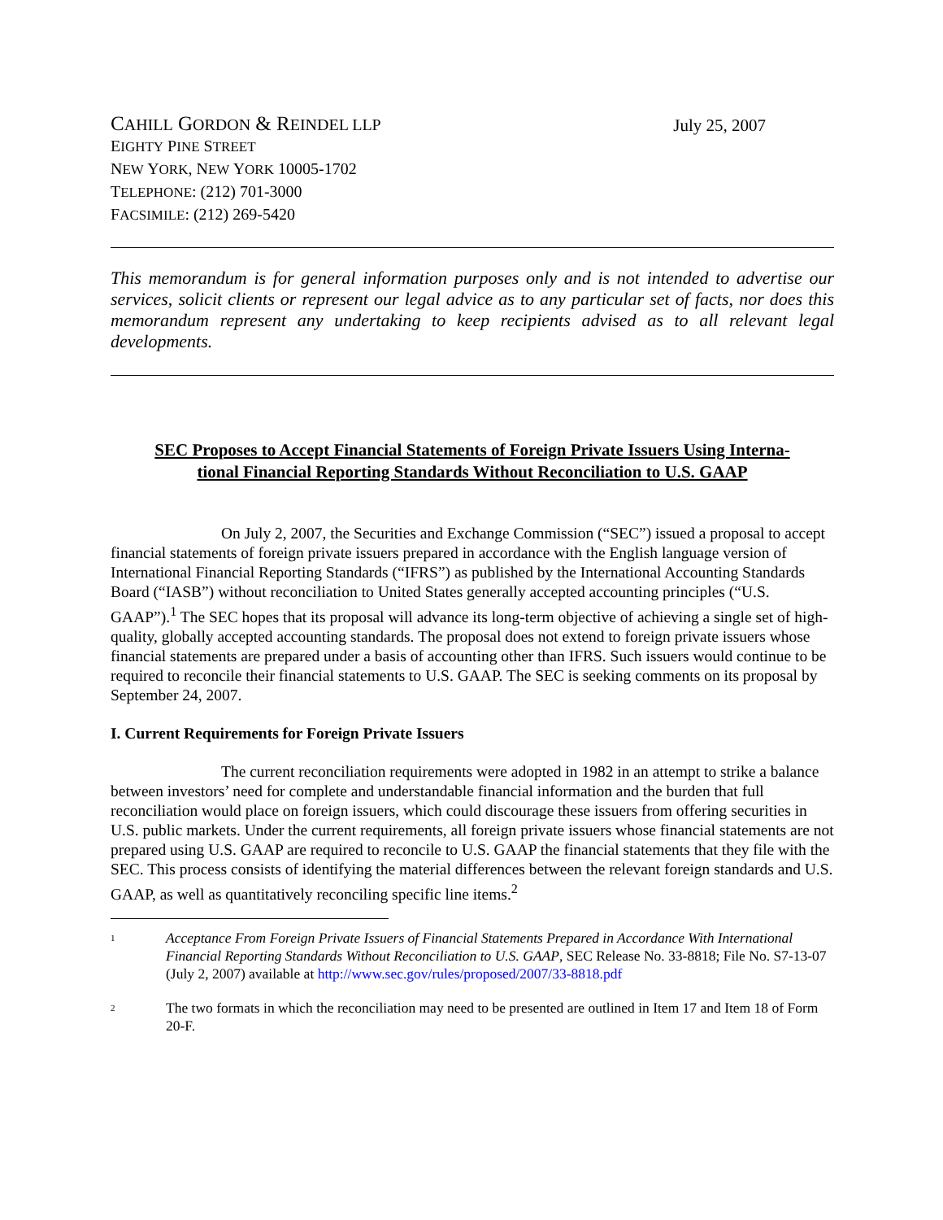CAHILL GORDON & REINDEL LLP
EIGHTY PINE STREET
NEW YORK, NEW YORK 10005-1702
TELEPHONE: (212) 701-3000
FACSIMILE: (212) 269-5420
July 25, 2007
This memorandum is for general information purposes only and is not intended to advertise our services, solicit clients or represent our legal advice as to any particular set of facts, nor does this memorandum represent any undertaking to keep recipients advised as to all relevant legal developments.
SEC Proposes to Accept Financial Statements of Foreign Private Issuers Using Interna-
tional Financial Reporting Standards Without Reconciliation to U.S. GAAP
On July 2, 2007, the Securities and Exchange Commission (“SEC”) issued a proposal to accept financial statements of foreign private issuers prepared in accordance with the English language version of International Financial Reporting Standards (“IFRS”) as published by the International Accounting Standards Board (“IASB”) without reconciliation to United States generally accepted accounting principles (“U.S. GAAP”).<sup>1</sup> The SEC hopes that its proposal will advance its long-term objective of achieving a single set of high-quality, globally accepted accounting standards. The proposal does not extend to foreign private issuers whose financial statements are prepared under a basis of accounting other than IFRS. Such issuers would continue to be required to reconcile their financial statements to U.S. GAAP. The SEC is seeking comments on its proposal by September 24, 2007.
I. Current Requirements for Foreign Private Issuers
The current reconciliation requirements were adopted in 1982 in an attempt to strike a balance between investors’ need for complete and understandable financial information and the burden that full reconciliation would place on foreign issuers, which could discourage these issuers from offering securities in U.S. public markets. Under the current requirements, all foreign private issuers whose financial statements are not prepared using U.S. GAAP are required to reconcile to U.S. GAAP the financial statements that they file with the SEC. This process consists of identifying the material differences between the relevant foreign standards and U.S. GAAP, as well as quantitatively reconciling specific line items.<sup>2</sup>
1 Acceptance From Foreign Private Issuers of Financial Statements Prepared in Accordance With International Financial Reporting Standards Without Reconciliation to U.S. GAAP, SEC Release No. 33-8818; File No. S7-13-07 (July 2, 2007) available at http://www.sec.gov/rules/proposed/2007/33-8818.pdf
2 The two formats in which the reconciliation may need to be presented are outlined in Item 17 and Item 18 of Form 20-F.